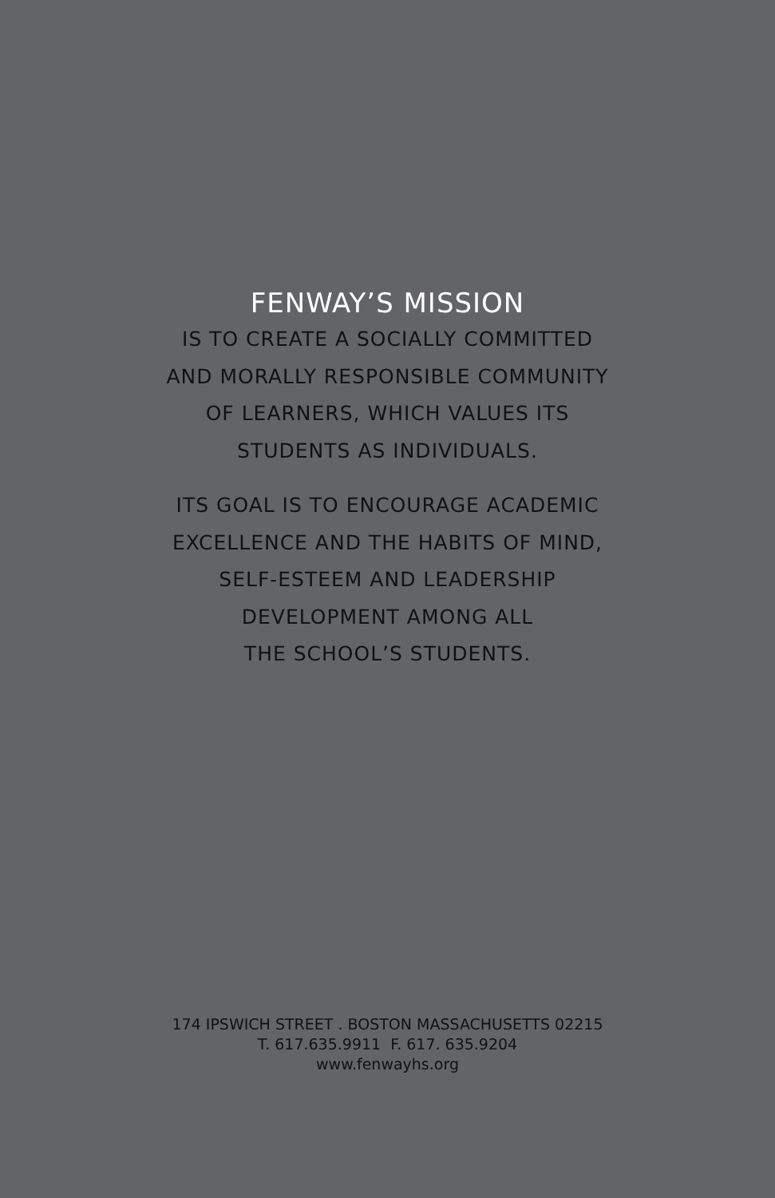FENWAY’S MISSION
IS TO CREATE A SOCIALLY COMMITTED
AND MORALLY RESPONSIBLE COMMUNITY
OF LEARNERS, WHICH VALUES ITS
STUDENTS AS INDIVIDUALS.
ITS GOAL IS TO ENCOURAGE ACADEMIC
EXCELLENCE AND THE HABITS OF MIND,
SELF-ESTEEM AND LEADERSHIP
DEVELOPMENT AMONG ALL
THE SCHOOL’S STUDENTS.
174 IPSWICH STREET . BOSTON MASSACHUSETTS 02215
T. 617.635.9911 F. 617. 635.9204
www.fenwayhs.org